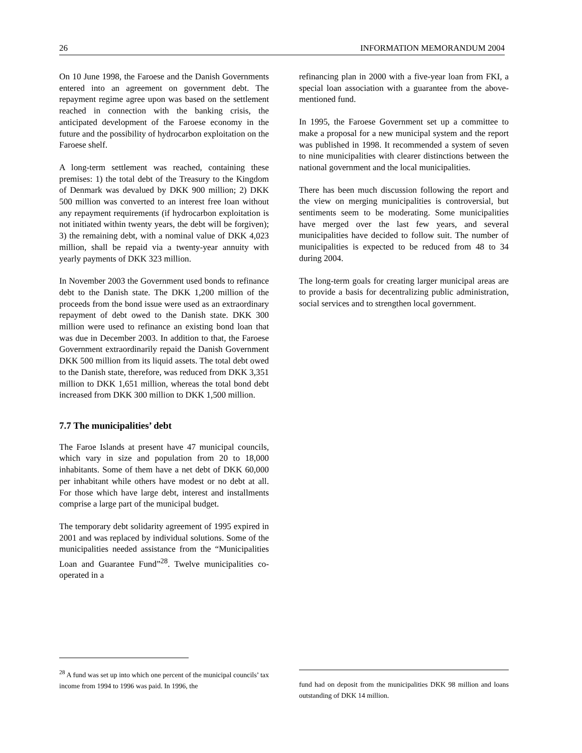26 INFORMATION MEMORANDUM 2004
On 10 June 1998, the Faroese and the Danish Governments entered into an agreement on government debt. The repayment regime agree upon was based on the settlement reached in connection with the banking crisis, the anticipated development of the Faroese economy in the future and the possibility of hydrocarbon exploitation on the Faroese shelf.
A long-term settlement was reached, containing these premises: 1) the total debt of the Treasury to the Kingdom of Denmark was devalued by DKK 900 million; 2) DKK 500 million was converted to an interest free loan without any repayment requirements (if hydrocarbon exploitation is not initiated within twenty years, the debt will be forgiven); 3) the remaining debt, with a nominal value of DKK 4,023 million, shall be repaid via a twenty-year annuity with yearly payments of DKK 323 million.
In November 2003 the Government used bonds to refinance debt to the Danish state. The DKK 1,200 million of the proceeds from the bond issue were used as an extraordinary repayment of debt owed to the Danish state. DKK 300 million were used to refinance an existing bond loan that was due in December 2003. In addition to that, the Faroese Government extraordinarily repaid the Danish Government DKK 500 million from its liquid assets. The total debt owed to the Danish state, therefore, was reduced from DKK 3,351 million to DKK 1,651 million, whereas the total bond debt increased from DKK 300 million to DKK 1,500 million.
7.7 The municipalities’ debt
The Faroe Islands at present have 47 municipal councils, which vary in size and population from 20 to 18,000 inhabitants. Some of them have a net debt of DKK 60,000 per inhabitant while others have modest or no debt at all. For those which have large debt, interest and installments comprise a large part of the municipal budget.
The temporary debt solidarity agreement of 1995 expired in 2001 and was replaced by individual solutions. Some of the municipalities needed assistance from the “Municipalities Loan and Guarantee Fund”<sup>28</sup>. Twelve municipalities co-operated in a
refinancing plan in 2000 with a five-year loan from FKI, a special loan association with a guarantee from the above-mentioned fund.
In 1995, the Faroese Government set up a committee to make a proposal for a new municipal system and the report was published in 1998. It recommended a system of seven to nine municipalities with clearer distinctions between the national government and the local municipalities.
There has been much discussion following the report and the view on merging municipalities is controversial, but sentiments seem to be moderating. Some municipalities have merged over the last few years, and several municipalities have decided to follow suit. The number of municipalities is expected to be reduced from 48 to 34 during 2004.
The long-term goals for creating larger municipal areas are to provide a basis for decentralizing public administration, social services and to strengthen local government.
<sup>28</sup> A fund was set up into which one percent of the municipal councils’ tax income from 1994 to 1996 was paid. In 1996, the
fund had on deposit from the municipalities DKK 98 million and loans outstanding of DKK 14 million.